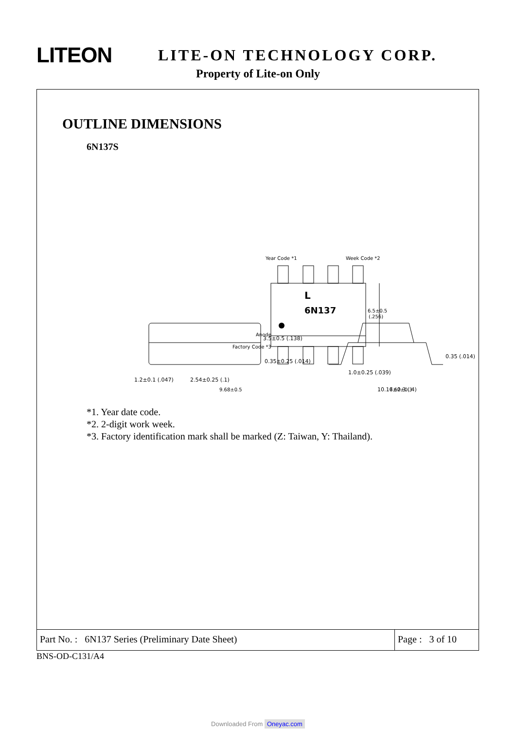LITEON
LITE-ON TECHNOLOGY CORP.
Property of Lite-on Only
OUTLINE DIMENSIONS
6N137S
Year Code *1
Week Code *2
L
6N137
Anode
Factory Code *3
6.5±0.5
(.256)
9.68±0.5
7.62±0.3
3.5±0.5 (.138)
0.35±0.25 (.014)
1.2±0.1 (.047)
2.54±0.25 (.1)
1.0±0.25 (.039)
10.16±0.3 (.4)
0.35 (.014)
*1. Year date code.
*2. 2-digit work week.
*3. Factory identification mark shall be marked (Z: Taiwan, Y: Thailand).
Part No. : 6N137 Series (Preliminary Date Sheet)
Page : 3 of 10
BNS-OD-C131/A4
Downloaded From Oneyac.com